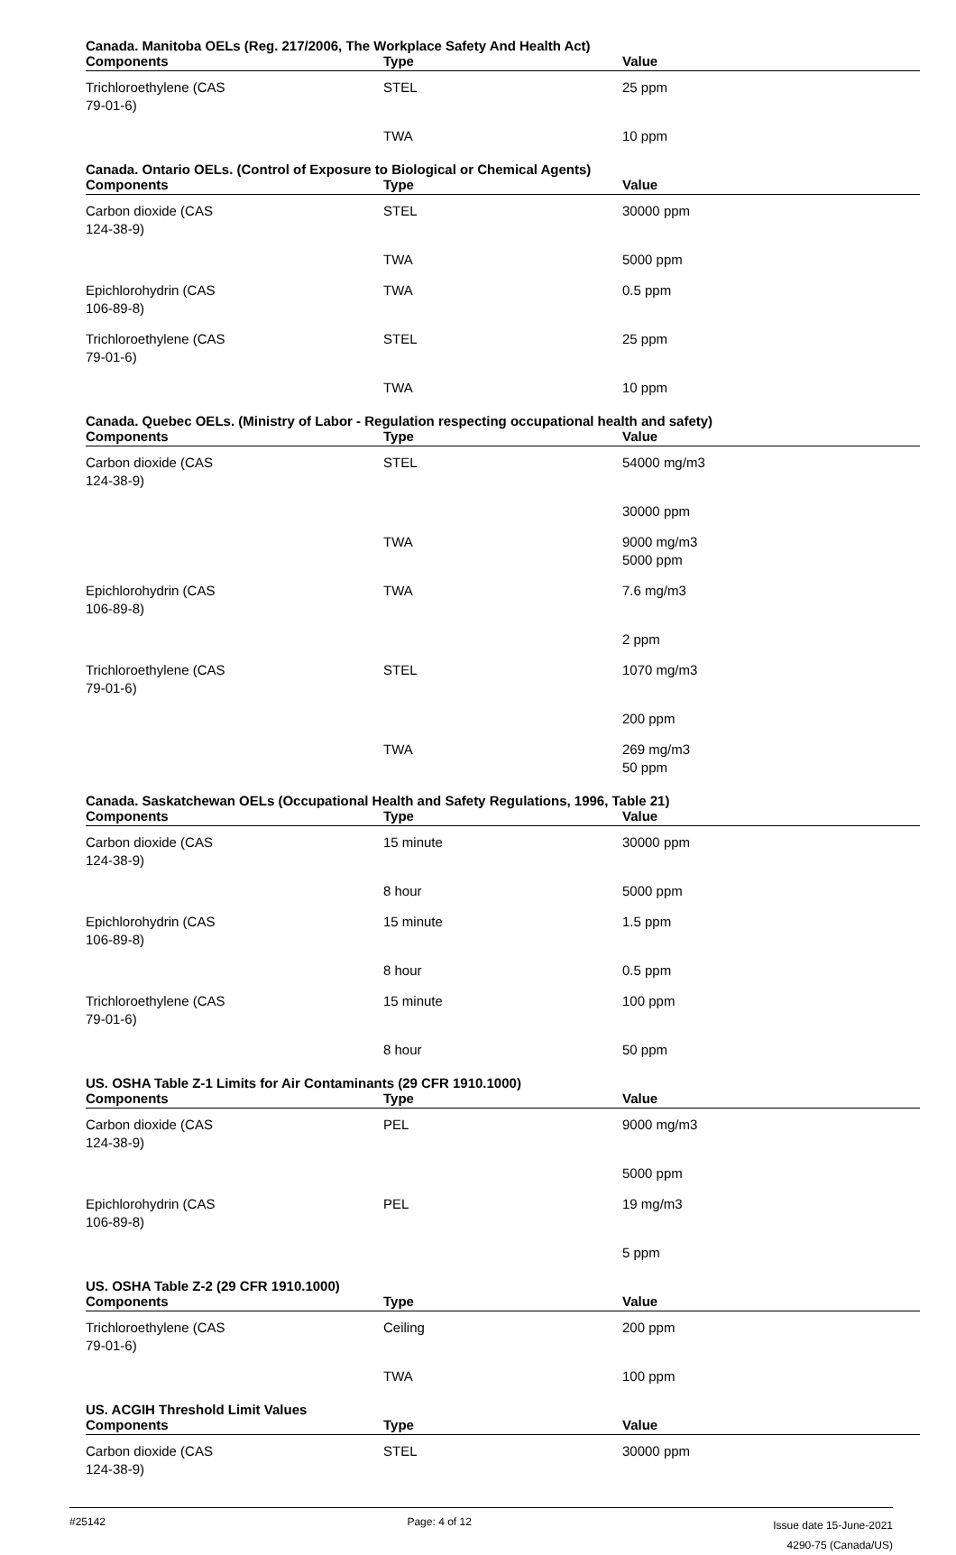Canada. Manitoba OELs (Reg. 217/2006, The Workplace Safety And Health Act)
| Components | Type | Value |
| --- | --- | --- |
| Trichloroethylene (CAS 79-01-6) | STEL | 25 ppm |
| | TWA | 10 ppm |
Canada. Ontario OELs. (Control of Exposure to Biological or Chemical Agents)
| Components | Type | Value |
| --- | --- | --- |
| Carbon dioxide (CAS 124-38-9) | STEL | 30000 ppm |
| | TWA | 5000 ppm |
| Epichlorohydrin (CAS 106-89-8) | TWA | 0.5 ppm |
| Trichloroethylene (CAS 79-01-6) | STEL | 25 ppm |
| | TWA | 10 ppm |
Canada. Quebec OELs. (Ministry of Labor - Regulation respecting occupational health and safety)
| Components | Type | Value |
| --- | --- | --- |
| Carbon dioxide (CAS 124-38-9) | STEL | 54000 mg/m3 |
| | | 30000 ppm |
| | TWA | 9000 mg/m3 5000 ppm |
| Epichlorohydrin (CAS 106-89-8) | TWA | 7.6 mg/m3 |
| | | 2 ppm |
| Trichloroethylene (CAS 79-01-6) | STEL | 1070 mg/m3 |
| | | 200 ppm |
| | TWA | 269 mg/m3 50 ppm |
Canada. Saskatchewan OELs (Occupational Health and Safety Regulations, 1996, Table 21)
| Components | Type | Value |
| --- | --- | --- |
| Carbon dioxide (CAS 124-38-9) | 15 minute | 30000 ppm |
| | 8 hour | 5000 ppm |
| Epichlorohydrin (CAS 106-89-8) | 15 minute | 1.5 ppm |
| | 8 hour | 0.5 ppm |
| Trichloroethylene (CAS 79-01-6) | 15 minute | 100 ppm |
| | 8 hour | 50 ppm |
US. OSHA Table Z-1 Limits for Air Contaminants (29 CFR 1910.1000)
| Components | Type | Value |
| --- | --- | --- |
| Carbon dioxide (CAS 124-38-9) | PEL | 9000 mg/m3 |
| | | 5000 ppm |
| Epichlorohydrin (CAS 106-89-8) | PEL | 19 mg/m3 |
| | | 5 ppm |
US. OSHA Table Z-2 (29 CFR 1910.1000)
| Components | Type | Value |
| --- | --- | --- |
| Trichloroethylene (CAS 79-01-6) | Ceiling | 200 ppm |
| | TWA | 100 ppm |
US. ACGIH Threshold Limit Values
| Components | Type | Value |
| --- | --- | --- |
| Carbon dioxide (CAS 124-38-9) | STEL | 30000 ppm |
#25142 Page: 4 of 12
Issue date 15-June-2021
4290-75 (Canada/US)